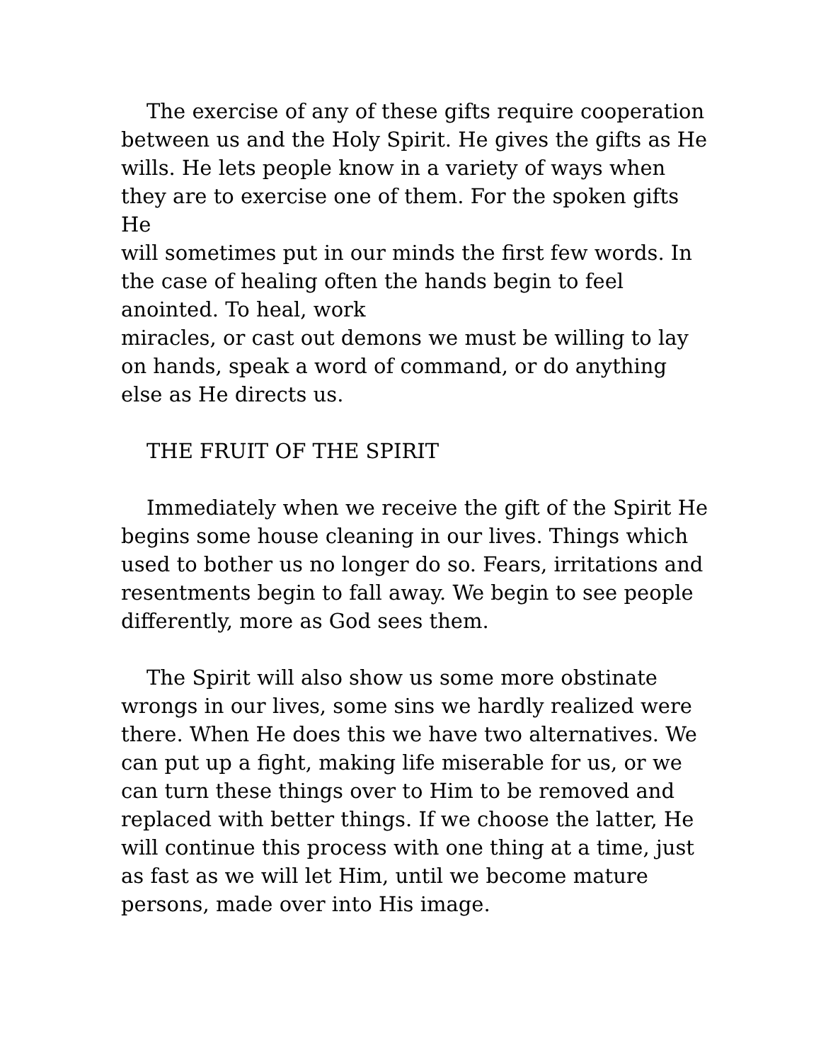The exercise of any of these gifts require cooperation
between us and the Holy Spirit. He gives the gifts as He
wills. He lets people know in a variety of ways when
they are to exercise one of them. For the spoken gifts He
will sometimes put in our minds the first few words. In
the case of healing often the hands begin to feel
anointed. To heal, work
miracles, or cast out demons we must be willing to lay
on hands, speak a word of command, or do anything
else as He directs us.
THE FRUIT OF THE SPIRIT
Immediately when we receive the gift of the Spirit He
begins some house cleaning in our lives. Things which
used to bother us no longer do so. Fears, irritations and
resentments begin to fall away. We begin to see people
differently, more as God sees them.
The Spirit will also show us some more obstinate
wrongs in our lives, some sins we hardly realized were
there. When He does this we have two alternatives. We
can put up a fight, making life miserable for us, or we
can turn these things over to Him to be removed and
replaced with better things. If we choose the latter, He
will continue this process with one thing at a time, just
as fast as we will let Him, until we become mature
persons, made over into His image.